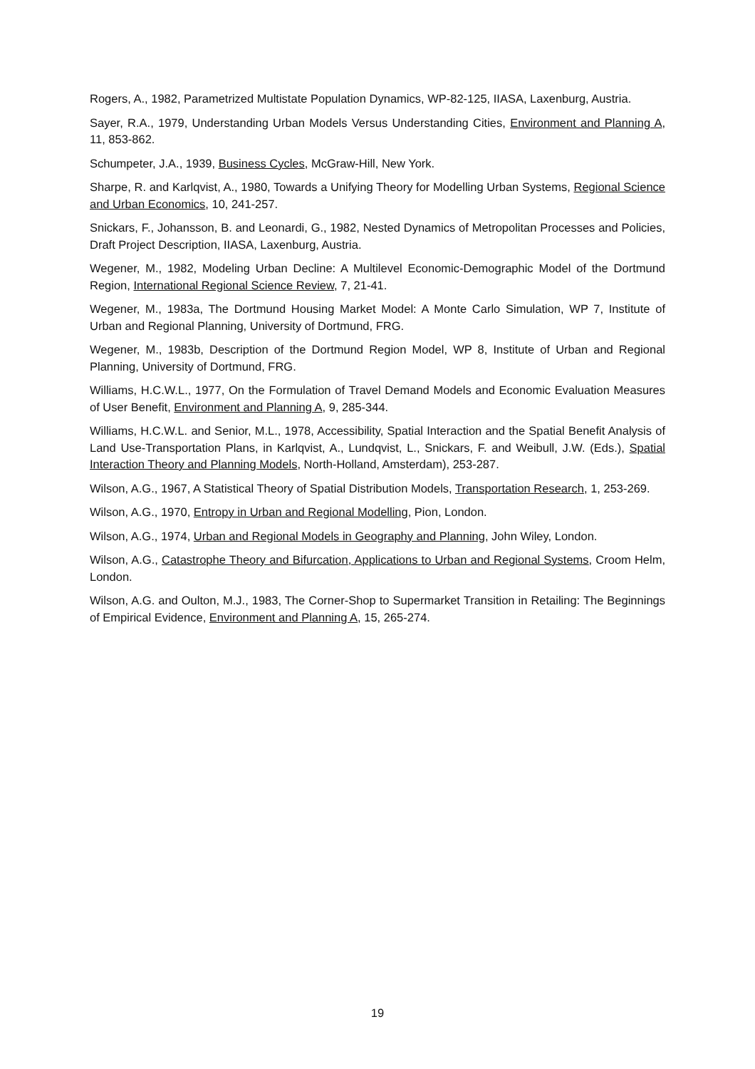Rogers, A., 1982, Parametrized Multistate Population Dynamics, WP-82-125, IIASA, Laxenburg, Austria.
Sayer, R.A., 1979, Understanding Urban Models Versus Understanding Cities, Environment and Planning A, 11, 853-862.
Schumpeter, J.A., 1939, Business Cycles, McGraw-Hill, New York.
Sharpe, R. and Karlqvist, A., 1980, Towards a Unifying Theory for Modelling Urban Systems, Regional Science and Urban Economics, 10, 241-257.
Snickars, F., Johansson, B. and Leonardi, G., 1982, Nested Dynamics of Metropolitan Processes and Policies, Draft Project Description, IIASA, Laxenburg, Austria.
Wegener, M., 1982, Modeling Urban Decline: A Multilevel Economic-Demographic Model of the Dortmund Region, International Regional Science Review, 7, 21-41.
Wegener, M., 1983a, The Dortmund Housing Market Model: A Monte Carlo Simulation, WP 7, Institute of Urban and Regional Planning, University of Dortmund, FRG.
Wegener, M., 1983b, Description of the Dortmund Region Model, WP 8, Institute of Urban and Regional Planning, University of Dortmund, FRG.
Williams, H.C.W.L., 1977, On the Formulation of Travel Demand Models and Economic Evaluation Measures of User Benefit, Environment and Planning A, 9, 285-344.
Williams, H.C.W.L. and Senior, M.L., 1978, Accessibility, Spatial Interaction and the Spatial Benefit Analysis of Land Use-Transportation Plans, in Karlqvist, A., Lundqvist, L., Snickars, F. and Weibull, J.W. (Eds.), Spatial Interaction Theory and Planning Models, North-Holland, Amsterdam), 253-287.
Wilson, A.G., 1967, A Statistical Theory of Spatial Distribution Models, Transportation Research, 1, 253-269.
Wilson, A.G., 1970, Entropy in Urban and Regional Modelling, Pion, London.
Wilson, A.G., 1974, Urban and Regional Models in Geography and Planning, John Wiley, London.
Wilson, A.G., Catastrophe Theory and Bifurcation, Applications to Urban and Regional Systems, Croom Helm, London.
Wilson, A.G. and Oulton, M.J., 1983, The Corner-Shop to Supermarket Transition in Retailing: The Beginnings of Empirical Evidence, Environment and Planning A, 15, 265-274.
19